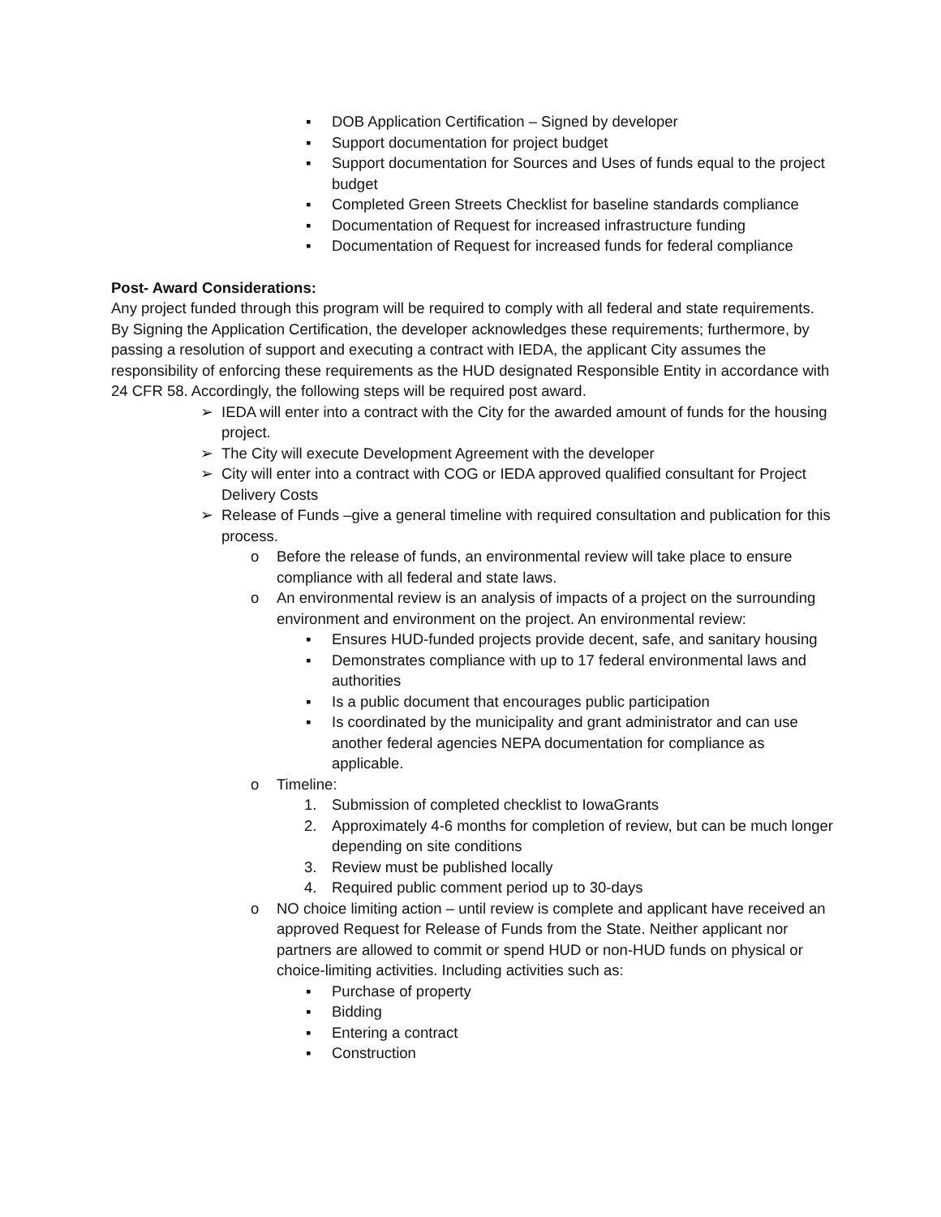▪ DOB Application Certification – Signed by developer
▪ Support documentation for project budget
▪ Support documentation for Sources and Uses of funds equal to the project budget
▪ Completed Green Streets Checklist for baseline standards compliance
▪ Documentation of Request for increased infrastructure funding
▪ Documentation of Request for increased funds for federal compliance
Post- Award Considerations:
Any project funded through this program will be required to comply with all federal and state requirements. By Signing the Application Certification, the developer acknowledges these requirements; furthermore, by passing a resolution of support and executing a contract with IEDA, the applicant City assumes the responsibility of enforcing these requirements as the HUD designated Responsible Entity in accordance with 24 CFR 58. Accordingly, the following steps will be required post award.
➢ IEDA will enter into a contract with the City for the awarded amount of funds for the housing project.
➢ The City will execute Development Agreement with the developer
➢ City will enter into a contract with COG or IEDA approved qualified consultant for Project Delivery Costs
➢ Release of Funds –give a general timeline with required consultation and publication for this process.
o Before the release of funds, an environmental review will take place to ensure compliance with all federal and state laws.
o An environmental review is an analysis of impacts of a project on the surrounding environment and environment on the project. An environmental review:
▪ Ensures HUD-funded projects provide decent, safe, and sanitary housing
▪ Demonstrates compliance with up to 17 federal environmental laws and authorities
▪ Is a public document that encourages public participation
▪ Is coordinated by the municipality and grant administrator and can use another federal agencies NEPA documentation for compliance as applicable.
o Timeline:
1. Submission of completed checklist to IowaGrants
2. Approximately 4-6 months for completion of review, but can be much longer depending on site conditions
3. Review must be published locally
4. Required public comment period up to 30-days
o NO choice limiting action – until review is complete and applicant have received an approved Request for Release of Funds from the State. Neither applicant nor partners are allowed to commit or spend HUD or non-HUD funds on physical or choice-limiting activities. Including activities such as:
▪ Purchase of property
▪ Bidding
▪ Entering a contract
▪ Construction